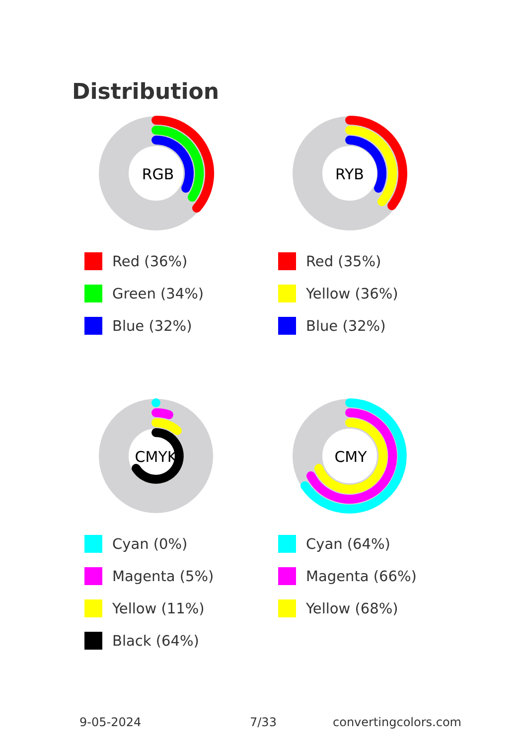Distribution
RGB
Red (36%)
Green (34%)
Blue (32%)
RYB
Red (35%)
Yellow (36%)
Blue (32%)
CMYK
Cyan (0%)
Magenta (5%)
Yellow (11%)
Black (64%)
CMY
Cyan (64%)
Magenta (66%)
Yellow (68%)
9-05-2024 7/33 convertingcolors.com